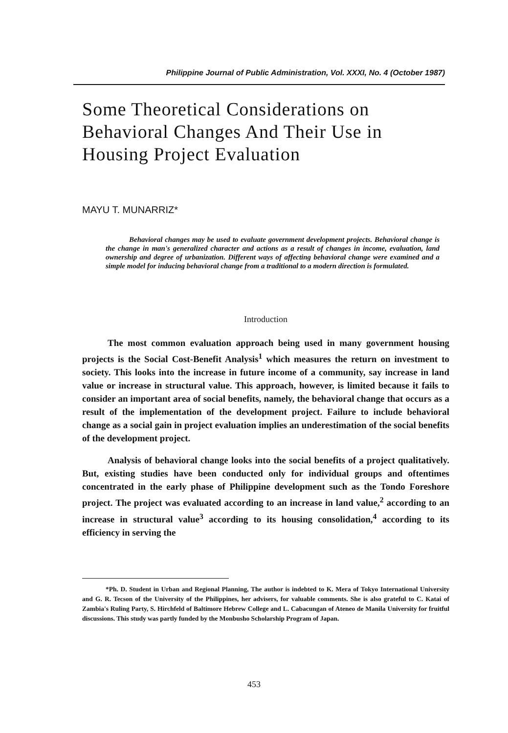Philippine Journal of Public Administration, Vol. XXXI, No. 4 (October 1987)
Some Theoretical Considerations on Behavioral Changes And Their Use in Housing Project Evaluation
MAYU T. MUNARRIZ*
Behavioral changes may be used to evaluate government development projects. Behavioral change is the change in man's generalized character and actions as a result of changes in income, evaluation, land ownership and degree of urbanization. Different ways of affecting behavioral change were examined and a simple model for inducing behavioral change from a traditional to a modern direction is formulated.
Introduction
The most common evaluation approach being used in many government housing projects is the Social Cost-Benefit Analysis<sup>1</sup> which measures the return on investment to society. This looks into the increase in future income of a community, say increase in land value or increase in structural value. This approach, however, is limited because it fails to consider an important area of social benefits, namely, the behavioral change that occurs as a result of the implementation of the development project. Failure to include behavioral change as a social gain in project evaluation implies an underestimation of the social benefits of the development project.
Analysis of behavioral change looks into the social benefits of a project qualitatively. But, existing studies have been conducted only for individual groups and oftentimes concentrated in the early phase of Philippine development such as the Tondo Foreshore project. The project was evaluated according to an increase in land value,<sup>2</sup> according to an increase in structural value<sup>3</sup> according to its housing consolidation,<sup>4</sup> according to its efficiency in serving the
*Ph. D. Student in Urban and Regional Planning, The author is indebted to K. Mera of Tokyo International University and G. R. Tecson of the University of the Philippines, her advisers, for valuable comments. She is also grateful to C. Katai of Zambia's Ruling Party, S. Hirchfeld of Baltimore Hebrew College and L. Cabacungan of Ateneo de Manila University for fruitful discussions. This study was partly funded by the Monbusho Scholarship Program of Japan.
453